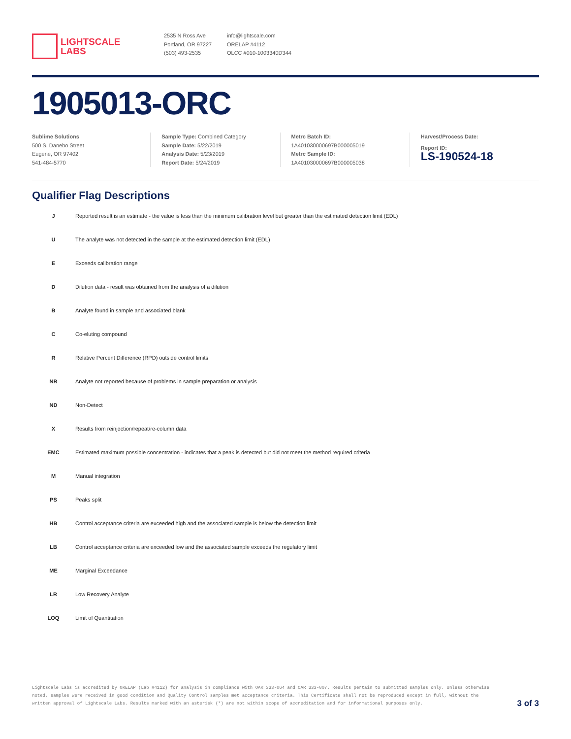LIGHTSCALE
LABS
2535 N Ross Ave
Portland, OR 97227
(503) 493-2535
info@lightscale.com
ORELAP #4112
OLCC #010-1003340D344
1905013-ORC
Sublime Solutions
500 S. Danebo Street
Eugene, OR 97402
541-484-5770
Sample Type: Combined Category
Sample Date: 5/22/2019
Analysis Date: 5/23/2019
Report Date: 5/24/2019
Metrc Batch ID:
1A401030000697B000005019
Metrc Sample ID:
1A401030000697B000005038
Harvest/Process Date:
Report ID:
LS-190524-18
Qualifier Flag Descriptions
| J | Reported result is an estimate - the value is less than the minimum calibration level but greater than the estimated detection limit (EDL) |
| U | The analyte was not detected in the sample at the estimated detection limit (EDL) |
| E | Exceeds calibration range |
| D | Dilution data - result was obtained from the analysis of a dilution |
| B | Analyte found in sample and associated blank |
| C | Co-eluting compound |
| R | Relative Percent Difference (RPD) outside control limits |
| NR | Analyte not reported because of problems in sample preparation or analysis |
| ND | Non-Detect |
| X | Results from reinjection/repeat/re-column data |
| EMC | Estimated maximum possible concentration - indicates that a peak is detected but did not meet the method required criteria |
| M | Manual integration |
| PS | Peaks split |
| HB | Control acceptance criteria are exceeded high and the associated sample is below the detection limit |
| LB | Control acceptance criteria are exceeded low and the associated sample exceeds the regulatory limit |
| ME | Marginal Exceedance |
| LR | Low Recovery Analyte |
| LOQ | Limit of Quantitation |
Lightscale Labs is accredited by ORELAP (Lab #4112) for analysis in compliance with OAR 333-064 and OAR 333-007. Results pertain to submitted samples only. Unless otherwise noted, samples were received in good condition and Quality Control samples met acceptance criteria. This Certificate shall not be reproduced except in full, without the written approval of Lightscale Labs. Results marked with an asterisk (*) are not within scope of accreditation and for informational purposes only.
3 of 3